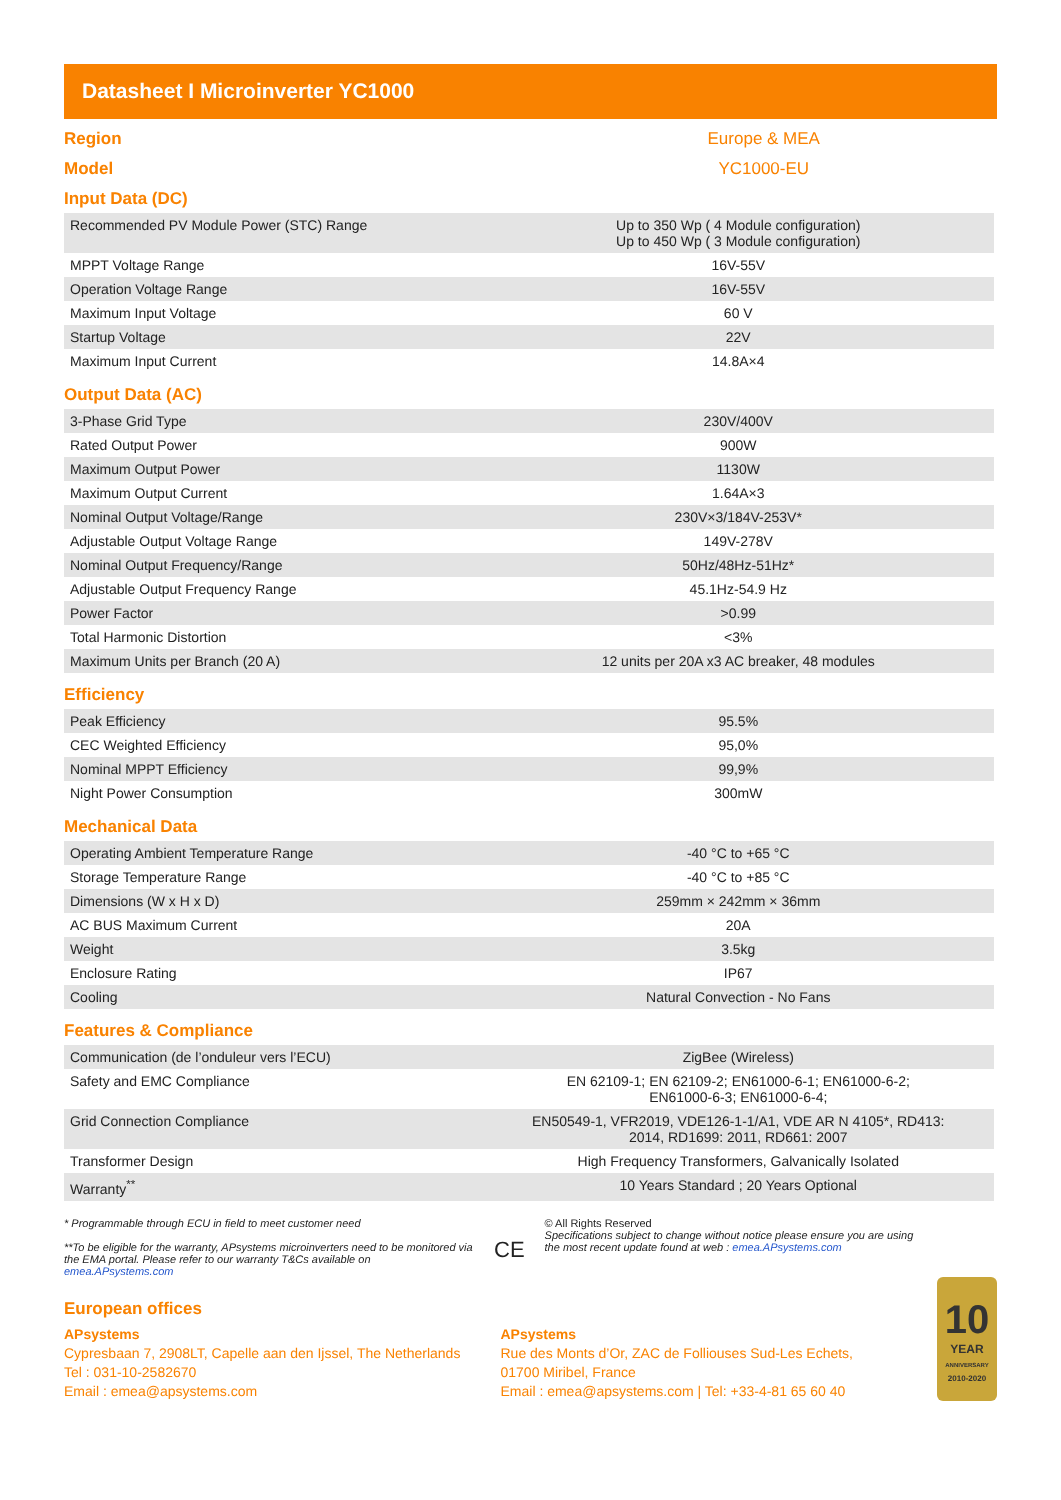Datasheet I Microinverter YC1000
Region Europe & MEA
Model YC1000-EU
Input Data (DC)
| Recommended PV Module Power (STC) Range | Up to 350 Wp ( 4 Module configuration) Up to 450 Wp ( 3 Module configuration) |
| MPPT Voltage Range | 16V-55V |
| Operation Voltage Range | 16V-55V |
| Maximum Input Voltage | 60 V |
| Startup Voltage | 22V |
| Maximum Input Current | 14.8A×4 |
Output Data (AC)
| 3-Phase Grid Type | 230V/400V |
| Rated Output Power | 900W |
| Maximum Output Power | 1130W |
| Maximum Output Current | 1.64A×3 |
| Nominal Output Voltage/Range | 230V×3/184V-253V* |
| Adjustable Output Voltage Range | 149V-278V |
| Nominal Output Frequency/Range | 50Hz/48Hz-51Hz* |
| Adjustable Output Frequency Range | 45.1Hz-54.9 Hz |
| Power Factor | >0.99 |
| Total Harmonic Distortion | <3% |
| Maximum Units per Branch (20 A) | 12 units per 20A x3 AC breaker, 48 modules |
Efficiency
| Peak Efficiency | 95.5% |
| CEC Weighted Efficiency | 95,0% |
| Nominal MPPT Efficiency | 99,9% |
| Night Power Consumption | 300mW |
Mechanical Data
| Operating Ambient Temperature Range | -40 °C to +65 °C |
| Storage Temperature Range | -40 °C to +85 °C |
| Dimensions (W x H x D) | 259mm × 242mm × 36mm |
| AC BUS Maximum Current | 20A |
| Weight | 3.5kg |
| Enclosure Rating | IP67 |
| Cooling | Natural Convection - No Fans |
Features & Compliance
| Communication (de l’onduleur vers l’ECU) | ZigBee (Wireless) |
| Safety and EMC Compliance | EN 62109-1; EN 62109-2; EN61000-6-1; EN61000-6-2; EN61000-6-3; EN61000-6-4; |
| Grid Connection Compliance | EN50549-1, VFR2019, VDE126-1-1/A1, VDE AR N 4105*, RD413: 2014, RD1699: 2011, RD661: 2007 |
| Transformer Design | High Frequency Transformers, Galvanically Isolated |
| Warranty<sup>**</sup> | 10 Years Standard ; 20 Years Optional |
* Programmable through ECU in field to meet customer need
**To be eligible for the warranty, APsystems microinverters need to be monitored via the EMA portal. Please refer to our warranty T&Cs available on emea.APsystems.com
CE
© All Rights Reserved
Specifications subject to change without notice please ensure you are using the most recent update found at web : emea.APsystems.com
European offices
APsystems
Cypresbaan 7, 2908LT, Capelle aan den Ijssel, The Netherlands
Tel : 031-10-2582670
Email : emea@apsystems.com
APsystems
Rue des Monts d’Or, ZAC de Folliouses Sud-Les Echets,
01700 Miribel, France
Email : emea@apsystems.com | Tel: +33-4-81 65 60 40
10
YEAR
ANNIVERSARY
2010-2020